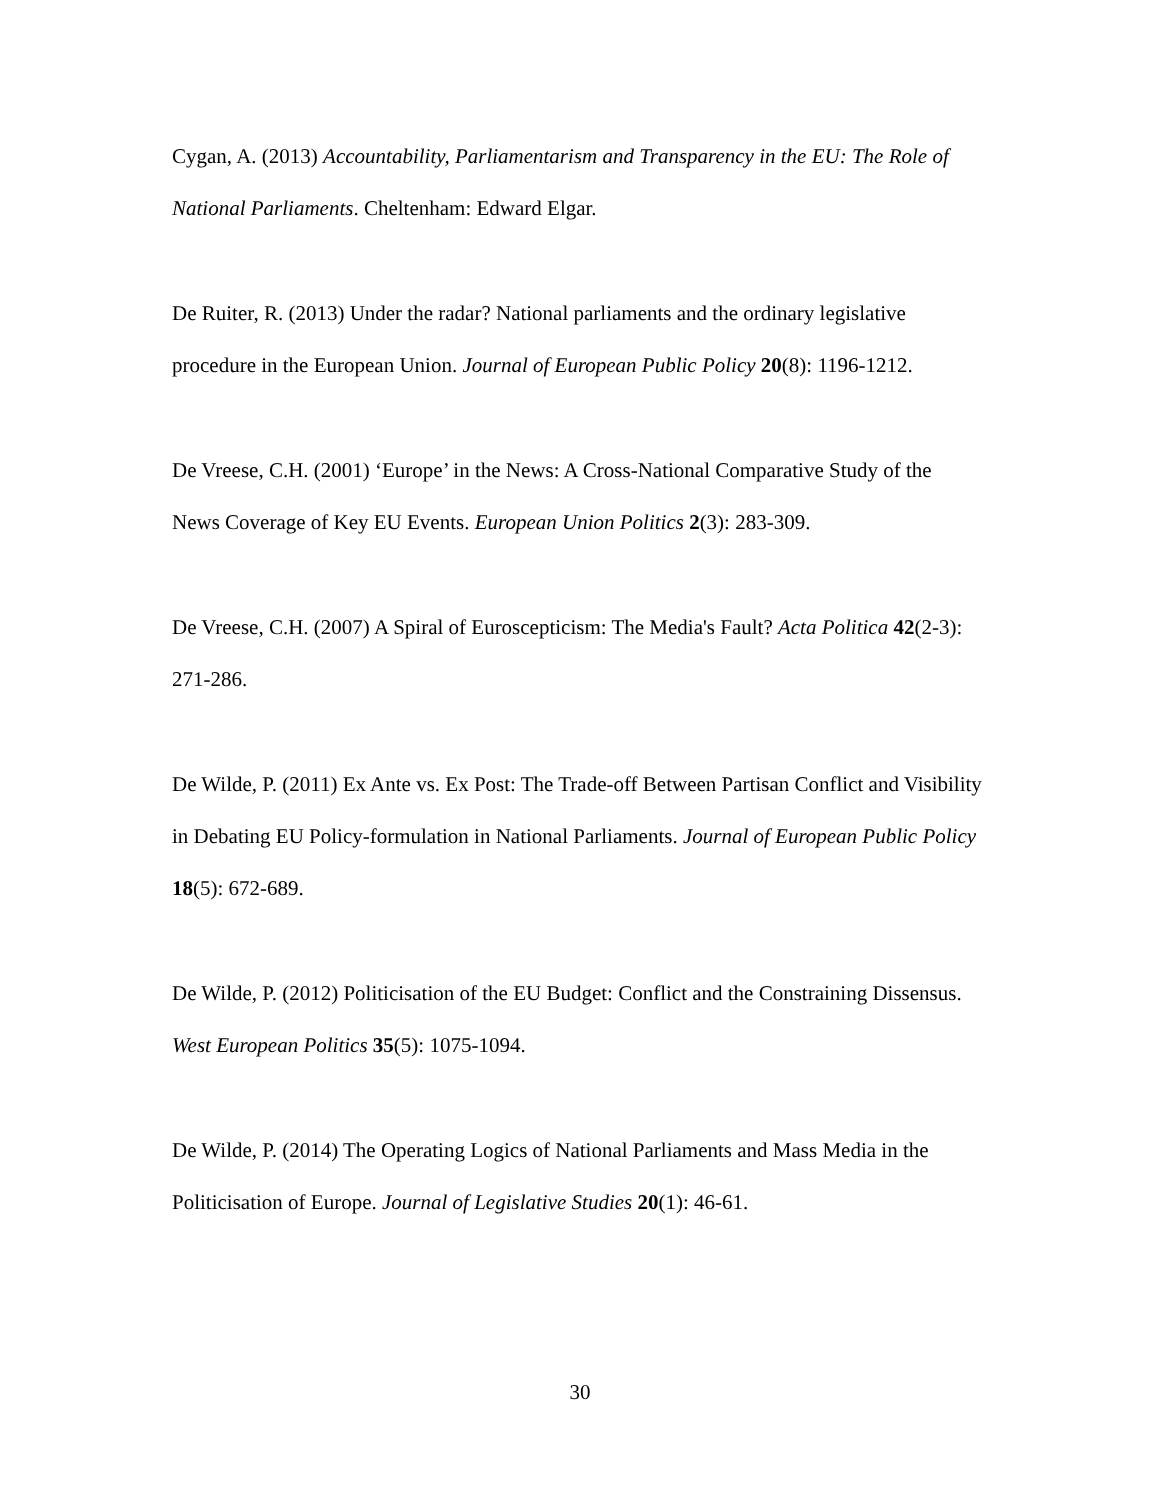Cygan, A. (2013) Accountability, Parliamentarism and Transparency in the EU: The Role of National Parliaments. Cheltenham: Edward Elgar.
De Ruiter, R. (2013) Under the radar? National parliaments and the ordinary legislative procedure in the European Union. Journal of European Public Policy 20(8): 1196-1212.
De Vreese, C.H. (2001) ‘Europe’ in the News: A Cross-National Comparative Study of the News Coverage of Key EU Events. European Union Politics 2(3): 283-309.
De Vreese, C.H. (2007) A Spiral of Euroscepticism: The Media's Fault? Acta Politica 42(2-3): 271-286.
De Wilde, P. (2011) Ex Ante vs. Ex Post: The Trade-off Between Partisan Conflict and Visibility in Debating EU Policy-formulation in National Parliaments. Journal of European Public Policy 18(5): 672-689.
De Wilde, P. (2012) Politicisation of the EU Budget: Conflict and the Constraining Dissensus. West European Politics 35(5): 1075-1094.
De Wilde, P. (2014) The Operating Logics of National Parliaments and Mass Media in the Politicisation of Europe. Journal of Legislative Studies 20(1): 46-61.
30